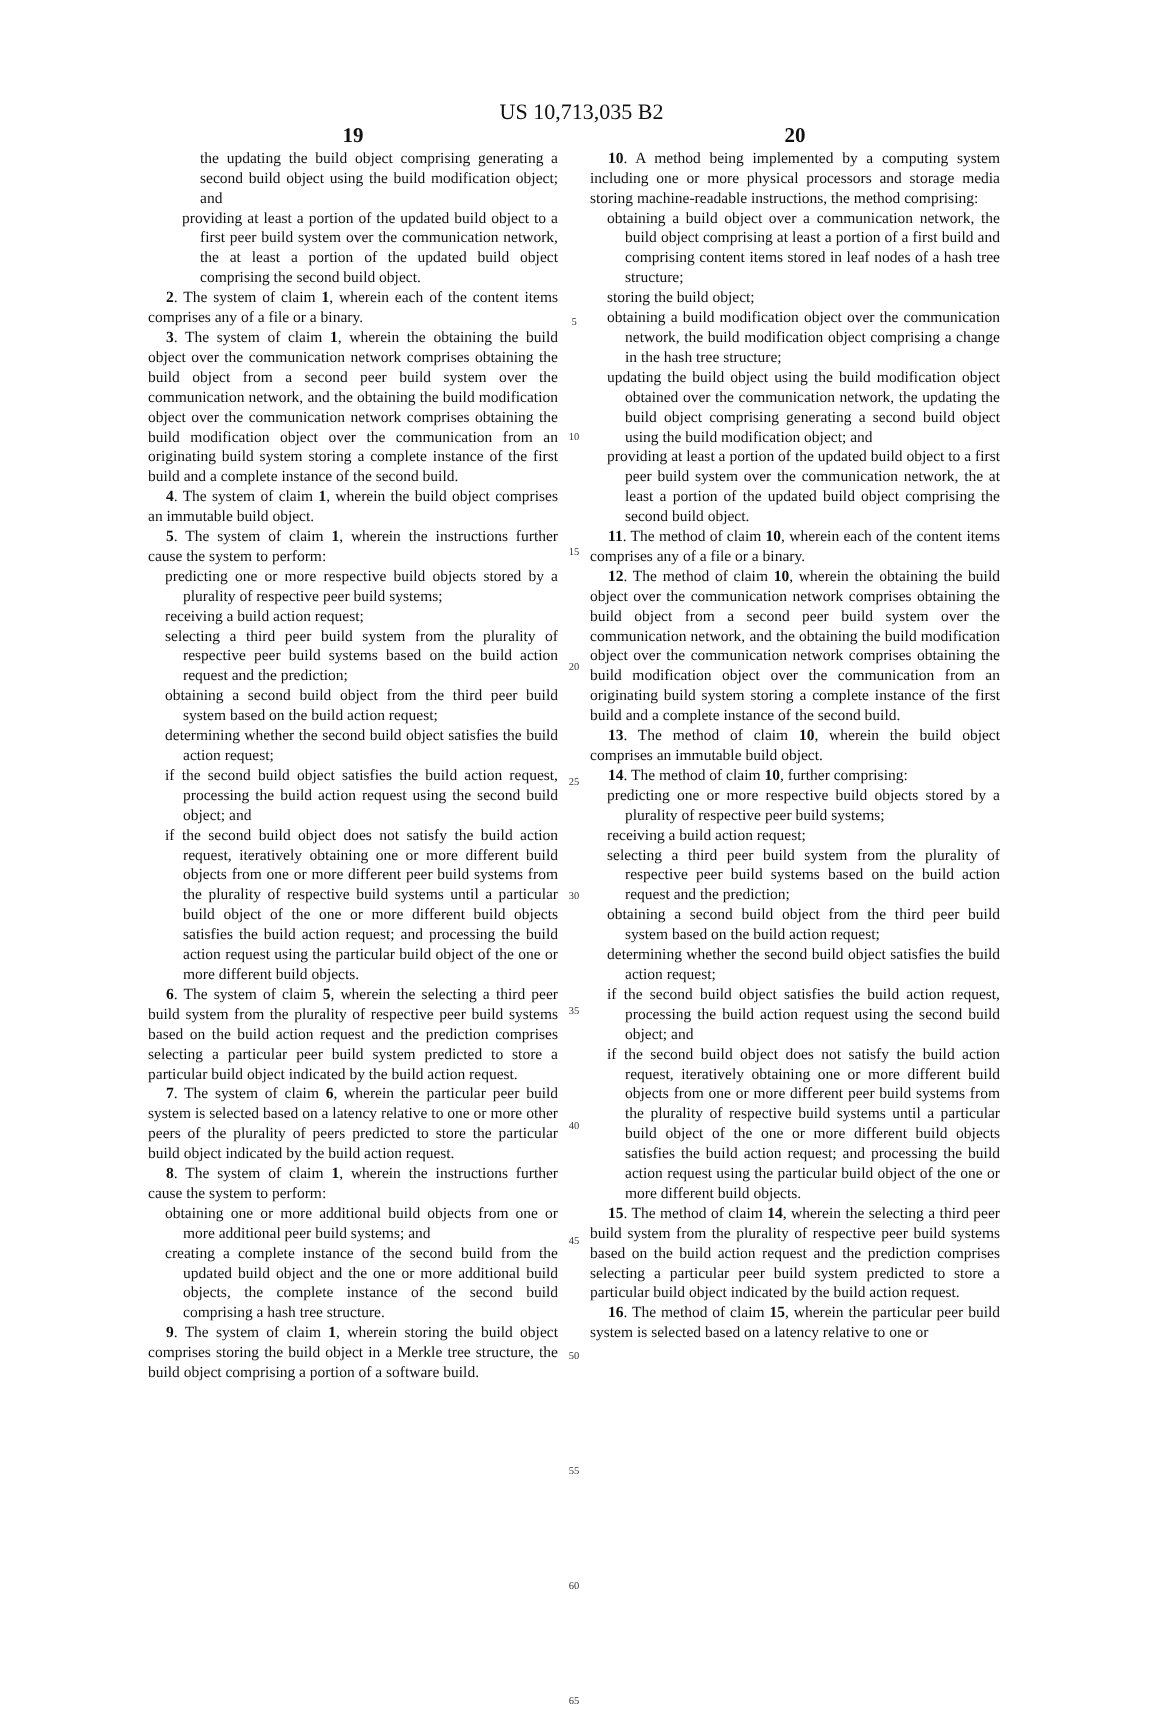US 10,713,035 B2
19
the updating the build object comprising generating a second build object using the build modification object; and
providing at least a portion of the updated build object to a first peer build system over the communication network, the at least a portion of the updated build object comprising the second build object.
2. The system of claim 1, wherein each of the content items comprises any of a file or a binary.
3. The system of claim 1, wherein the obtaining the build object over the communication network comprises obtaining the build object from a second peer build system over the communication network, and the obtaining the build modification object over the communication network comprises obtaining the build modification object over the communication from an originating build system storing a complete instance of the first build and a complete instance of the second build.
4. The system of claim 1, wherein the build object comprises an immutable build object.
5. The system of claim 1, wherein the instructions further cause the system to perform:
predicting one or more respective build objects stored by a plurality of respective peer build systems;
receiving a build action request;
selecting a third peer build system from the plurality of respective peer build systems based on the build action request and the prediction;
obtaining a second build object from the third peer build system based on the build action request;
determining whether the second build object satisfies the build action request;
if the second build object satisfies the build action request, processing the build action request using the second build object; and
if the second build object does not satisfy the build action request, iteratively obtaining one or more different build objects from one or more different peer build systems from the plurality of respective build systems until a particular build object of the one or more different build objects satisfies the build action request; and processing the build action request using the particular build object of the one or more different build objects.
6. The system of claim 5, wherein the selecting a third peer build system from the plurality of respective peer build systems based on the build action request and the prediction comprises selecting a particular peer build system predicted to store a particular build object indicated by the build action request.
7. The system of claim 6, wherein the particular peer build system is selected based on a latency relative to one or more other peers of the plurality of peers predicted to store the particular build object indicated by the build action request.
8. The system of claim 1, wherein the instructions further cause the system to perform:
obtaining one or more additional build objects from one or more additional peer build systems; and
creating a complete instance of the second build from the updated build object and the one or more additional build objects, the complete instance of the second build comprising a hash tree structure.
9. The system of claim 1, wherein storing the build object comprises storing the build object in a Merkle tree structure, the build object comprising a portion of a software build.
5
10
15
20
25
30
35
40
45
50
55
60
65
20
10. A method being implemented by a computing system including one or more physical processors and storage media storing machine-readable instructions, the method comprising:
obtaining a build object over a communication network, the build object comprising at least a portion of a first build and comprising content items stored in leaf nodes of a hash tree structure;
storing the build object;
obtaining a build modification object over the communication network, the build modification object comprising a change in the hash tree structure;
updating the build object using the build modification object obtained over the communication network, the updating the build object comprising generating a second build object using the build modification object; and
providing at least a portion of the updated build object to a first peer build system over the communication network, the at least a portion of the updated build object comprising the second build object.
11. The method of claim 10, wherein each of the content items comprises any of a file or a binary.
12. The method of claim 10, wherein the obtaining the build object over the communication network comprises obtaining the build object from a second peer build system over the communication network, and the obtaining the build modification object over the communication network comprises obtaining the build modification object over the communication from an originating build system storing a complete instance of the first build and a complete instance of the second build.
13. The method of claim 10, wherein the build object comprises an immutable build object.
14. The method of claim 10, further comprising:
predicting one or more respective build objects stored by a plurality of respective peer build systems;
receiving a build action request;
selecting a third peer build system from the plurality of respective peer build systems based on the build action request and the prediction;
obtaining a second build object from the third peer build system based on the build action request;
determining whether the second build object satisfies the build action request;
if the second build object satisfies the build action request, processing the build action request using the second build object; and
if the second build object does not satisfy the build action request, iteratively obtaining one or more different build objects from one or more different peer build systems from the plurality of respective build systems until a particular build object of the one or more different build objects satisfies the build action request; and processing the build action request using the particular build object of the one or more different build objects.
15. The method of claim 14, wherein the selecting a third peer build system from the plurality of respective peer build systems based on the build action request and the prediction comprises selecting a particular peer build system predicted to store a particular build object indicated by the build action request.
16. The method of claim 15, wherein the particular peer build system is selected based on a latency relative to one or